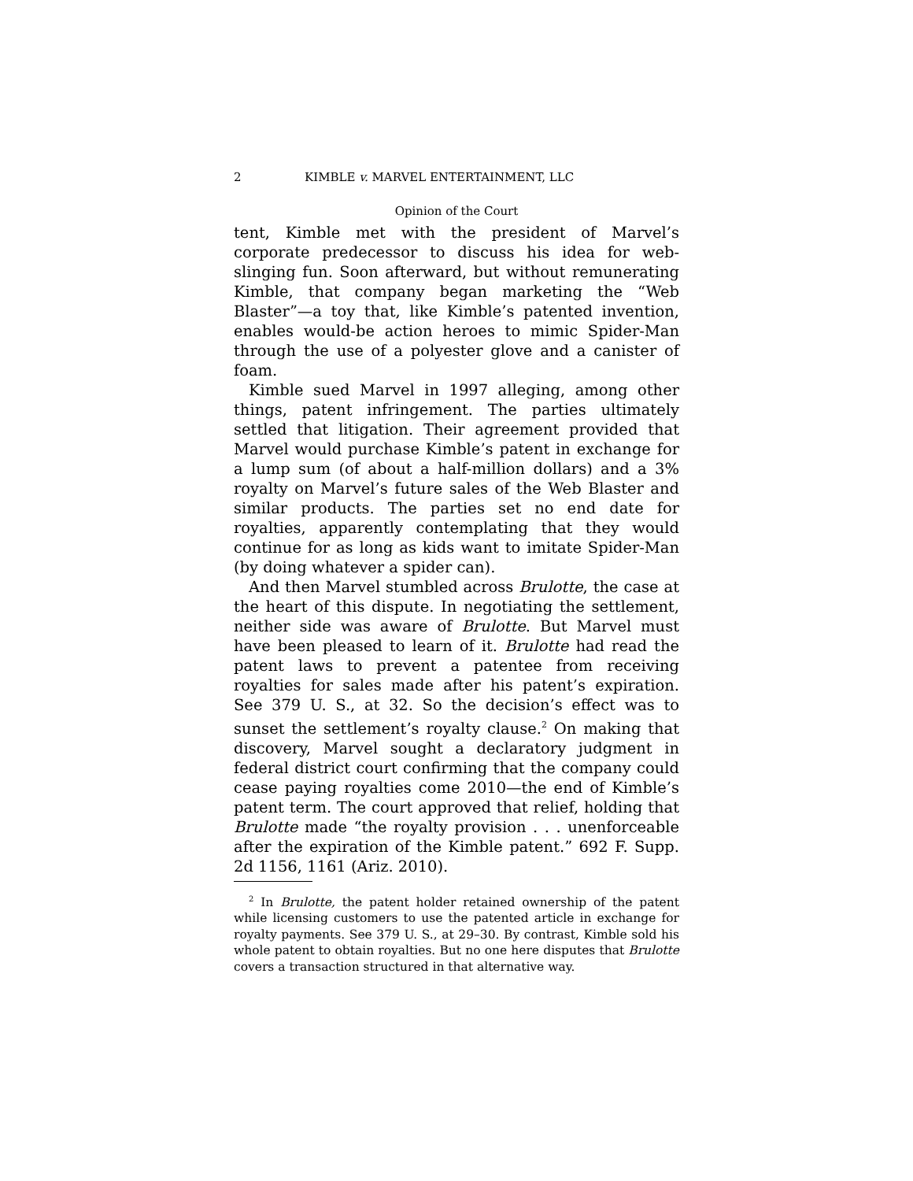2 KIMBLE v. MARVEL ENTERTAINMENT, LLC
Opinion of the Court
tent, Kimble met with the president of Marvel’s corporate predecessor to discuss his idea for web-slinging fun. Soon afterward, but without remunerating Kimble, that company began marketing the “Web Blaster”—a toy that, like Kimble’s patented invention, enables would-be action heroes to mimic Spider-Man through the use of a polyester glove and a canister of foam.
Kimble sued Marvel in 1997 alleging, among other things, patent infringement. The parties ultimately settled that litigation. Their agreement provided that Marvel would purchase Kimble’s patent in exchange for a lump sum (of about a half-million dollars) and a 3% royalty on Marvel’s future sales of the Web Blaster and similar products. The parties set no end date for royalties, apparently contemplating that they would continue for as long as kids want to imitate Spider-Man (by doing whatever a spider can).
And then Marvel stumbled across Brulotte, the case at the heart of this dispute. In negotiating the settlement, neither side was aware of Brulotte. But Marvel must have been pleased to learn of it. Brulotte had read the patent laws to prevent a patentee from receiving royalties for sales made after his patent’s expiration. See 379 U. S., at 32. So the decision’s effect was to sunset the settlement’s royalty clause.<sup>2</sup> On making that discovery, Marvel sought a declaratory judgment in federal district court confirming that the company could cease paying royalties come 2010—the end of Kimble’s patent term. The court approved that relief, holding that Brulotte made “the royalty provision . . . unenforceable after the expiration of the Kimble patent.” 692 F. Supp. 2d 1156, 1161 (Ariz. 2010).
<sup>2</sup> In Brulotte, the patent holder retained ownership of the patent while licensing customers to use the patented article in exchange for royalty payments. See 379 U. S., at 29–30. By contrast, Kimble sold his whole patent to obtain royalties. But no one here disputes that Brulotte covers a transaction structured in that alternative way.